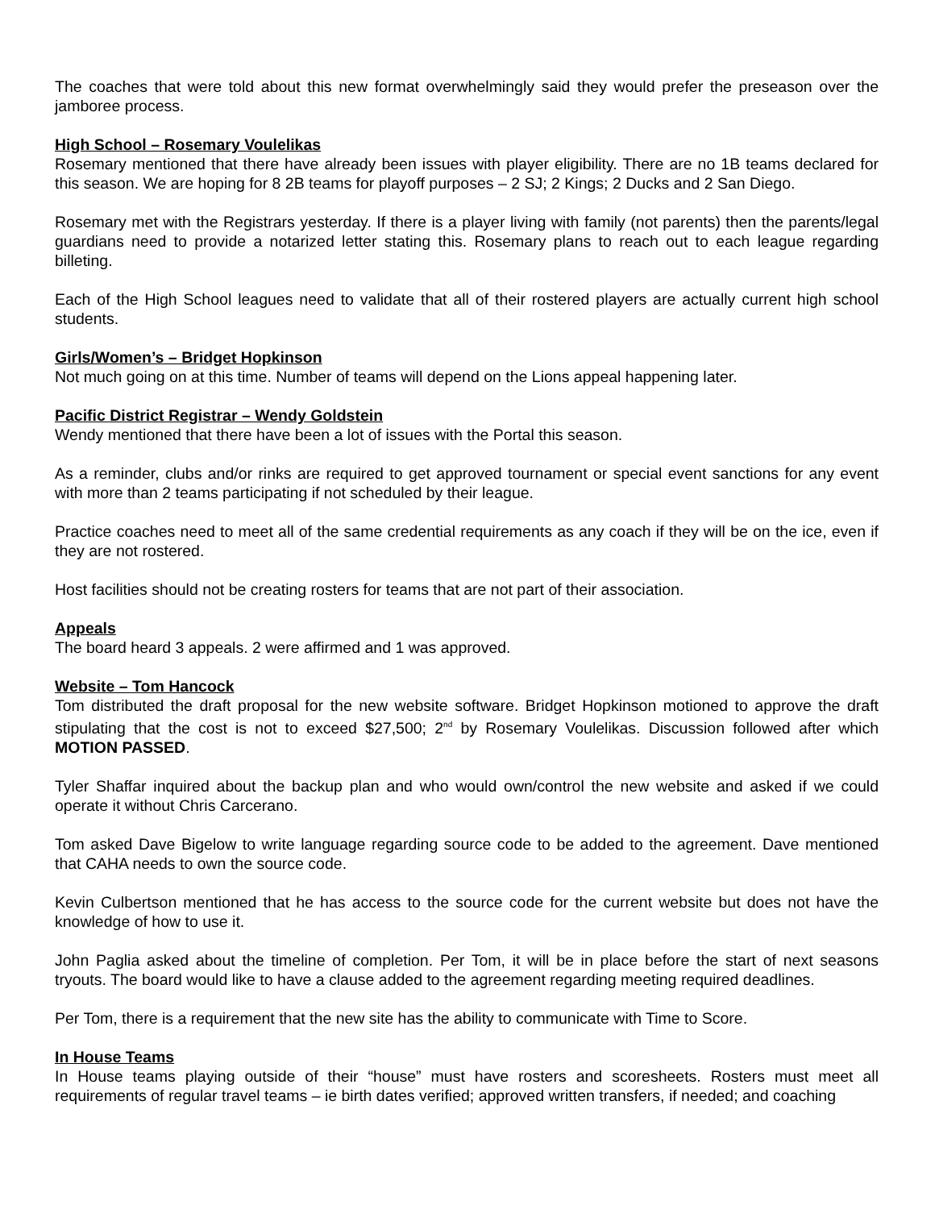The coaches that were told about this new format overwhelmingly said they would prefer the preseason over the jamboree process.
High School – Rosemary Voulelikas
Rosemary mentioned that there have already been issues with player eligibility. There are no 1B teams declared for this season. We are hoping for 8 2B teams for playoff purposes – 2 SJ; 2 Kings; 2 Ducks and 2 San Diego.
Rosemary met with the Registrars yesterday. If there is a player living with family (not parents) then the parents/legal guardians need to provide a notarized letter stating this. Rosemary plans to reach out to each league regarding billeting.
Each of the High School leagues need to validate that all of their rostered players are actually current high school students.
Girls/Women’s – Bridget Hopkinson
Not much going on at this time. Number of teams will depend on the Lions appeal happening later.
Pacific District Registrar – Wendy Goldstein
Wendy mentioned that there have been a lot of issues with the Portal this season.
As a reminder, clubs and/or rinks are required to get approved tournament or special event sanctions for any event with more than 2 teams participating if not scheduled by their league.
Practice coaches need to meet all of the same credential requirements as any coach if they will be on the ice, even if they are not rostered.
Host facilities should not be creating rosters for teams that are not part of their association.
Appeals
The board heard 3 appeals. 2 were affirmed and 1 was approved.
Website – Tom Hancock
Tom distributed the draft proposal for the new website software. Bridget Hopkinson motioned to approve the draft stipulating that the cost is not to exceed $27,500; 2<sup>nd</sup> by Rosemary Voulelikas. Discussion followed after which MOTION PASSED.
Tyler Shaffar inquired about the backup plan and who would own/control the new website and asked if we could operate it without Chris Carcerano.
Tom asked Dave Bigelow to write language regarding source code to be added to the agreement. Dave mentioned that CAHA needs to own the source code.
Kevin Culbertson mentioned that he has access to the source code for the current website but does not have the knowledge of how to use it.
John Paglia asked about the timeline of completion. Per Tom, it will be in place before the start of next seasons tryouts. The board would like to have a clause added to the agreement regarding meeting required deadlines.
Per Tom, there is a requirement that the new site has the ability to communicate with Time to Score.
In House Teams
In House teams playing outside of their “house” must have rosters and scoresheets. Rosters must meet all requirements of regular travel teams – ie birth dates verified; approved written transfers, if needed; and coaching